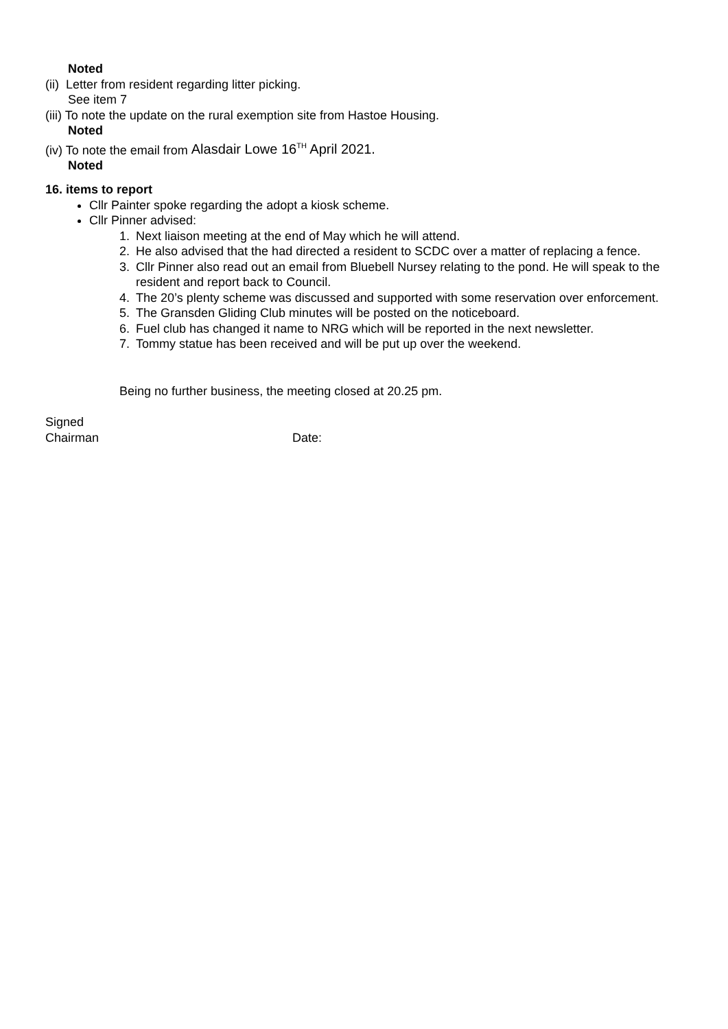Noted
(ii) Letter from resident regarding litter picking.
See item 7
(iii) To note the update on the rural exemption site from Hastoe Housing.
Noted
(iv) To note the email from Alasdair Lowe 16<sup>TH</sup> April 2021.
Noted
16. items to report
Cllr Painter spoke regarding the adopt a kiosk scheme.
Cllr Pinner advised:
1. Next liaison meeting at the end of May which he will attend.
2. He also advised that the had directed a resident to SCDC over a matter of replacing a fence.
3. Cllr Pinner also read out an email from Bluebell Nursey relating to the pond. He will speak to the resident and report back to Council.
4. The 20’s plenty scheme was discussed and supported with some reservation over enforcement.
5. The Gransden Gliding Club minutes will be posted on the noticeboard.
6. Fuel club has changed it name to NRG which will be reported in the next newsletter.
7. Tommy statue has been received and will be put up over the weekend.
Being no further business, the meeting closed at 20.25 pm.
Signed
Chairman Date: